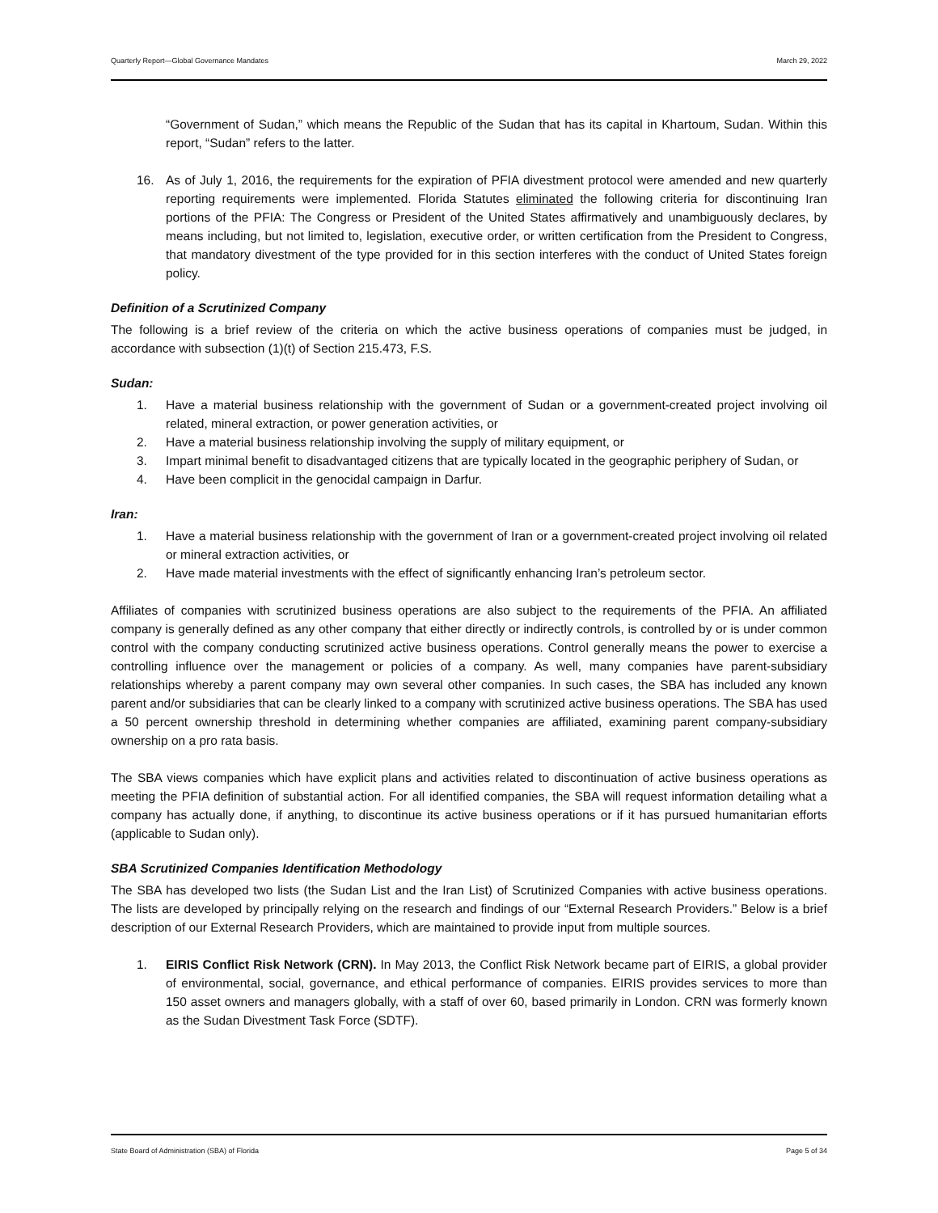Quarterly Report—Global Governance Mandates March 29, 2022
“Government of Sudan,” which means the Republic of the Sudan that has its capital in Khartoum, Sudan. Within this report, “Sudan” refers to the latter.
16. As of July 1, 2016, the requirements for the expiration of PFIA divestment protocol were amended and new quarterly reporting requirements were implemented. Florida Statutes eliminated the following criteria for discontinuing Iran portions of the PFIA: The Congress or President of the United States affirmatively and unambiguously declares, by means including, but not limited to, legislation, executive order, or written certification from the President to Congress, that mandatory divestment of the type provided for in this section interferes with the conduct of United States foreign policy.
Definition of a Scrutinized Company
The following is a brief review of the criteria on which the active business operations of companies must be judged, in accordance with subsection (1)(t) of Section 215.473, F.S.
Sudan:
1. Have a material business relationship with the government of Sudan or a government-created project involving oil related, mineral extraction, or power generation activities, or
2. Have a material business relationship involving the supply of military equipment, or
3. Impart minimal benefit to disadvantaged citizens that are typically located in the geographic periphery of Sudan, or
4. Have been complicit in the genocidal campaign in Darfur.
Iran:
1. Have a material business relationship with the government of Iran or a government-created project involving oil related or mineral extraction activities, or
2. Have made material investments with the effect of significantly enhancing Iran’s petroleum sector.
Affiliates of companies with scrutinized business operations are also subject to the requirements of the PFIA. An affiliated company is generally defined as any other company that either directly or indirectly controls, is controlled by or is under common control with the company conducting scrutinized active business operations. Control generally means the power to exercise a controlling influence over the management or policies of a company. As well, many companies have parent-subsidiary relationships whereby a parent company may own several other companies. In such cases, the SBA has included any known parent and/or subsidiaries that can be clearly linked to a company with scrutinized active business operations. The SBA has used a 50 percent ownership threshold in determining whether companies are affiliated, examining parent company-subsidiary ownership on a pro rata basis.
The SBA views companies which have explicit plans and activities related to discontinuation of active business operations as meeting the PFIA definition of substantial action. For all identified companies, the SBA will request information detailing what a company has actually done, if anything, to discontinue its active business operations or if it has pursued humanitarian efforts (applicable to Sudan only).
SBA Scrutinized Companies Identification Methodology
The SBA has developed two lists (the Sudan List and the Iran List) of Scrutinized Companies with active business operations. The lists are developed by principally relying on the research and findings of our “External Research Providers.” Below is a brief description of our External Research Providers, which are maintained to provide input from multiple sources.
1. EIRIS Conflict Risk Network (CRN). In May 2013, the Conflict Risk Network became part of EIRIS, a global provider of environmental, social, governance, and ethical performance of companies. EIRIS provides services to more than 150 asset owners and managers globally, with a staff of over 60, based primarily in London. CRN was formerly known as the Sudan Divestment Task Force (SDTF).
State Board of Administration (SBA) of Florida Page 5 of 34